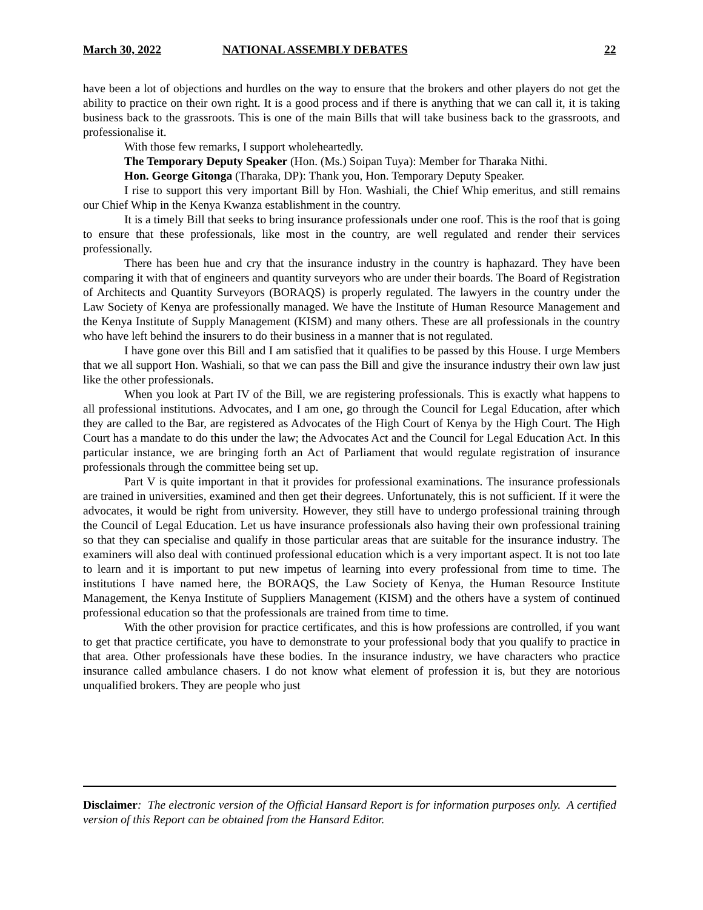March 30, 2022 NATIONAL ASSEMBLY DEBATES 22
have been a lot of objections and hurdles on the way to ensure that the brokers and other players do not get the ability to practice on their own right. It is a good process and if there is anything that we can call it, it is taking business back to the grassroots. This is one of the main Bills that will take business back to the grassroots, and professionalise it.
With those few remarks, I support wholeheartedly.
The Temporary Deputy Speaker (Hon. (Ms.) Soipan Tuya): Member for Tharaka Nithi.
Hon. George Gitonga (Tharaka, DP): Thank you, Hon. Temporary Deputy Speaker.
I rise to support this very important Bill by Hon. Washiali, the Chief Whip emeritus, and still remains our Chief Whip in the Kenya Kwanza establishment in the country.
It is a timely Bill that seeks to bring insurance professionals under one roof. This is the roof that is going to ensure that these professionals, like most in the country, are well regulated and render their services professionally.
There has been hue and cry that the insurance industry in the country is haphazard. They have been comparing it with that of engineers and quantity surveyors who are under their boards. The Board of Registration of Architects and Quantity Surveyors (BORAQS) is properly regulated. The lawyers in the country under the Law Society of Kenya are professionally managed. We have the Institute of Human Resource Management and the Kenya Institute of Supply Management (KISM) and many others. These are all professionals in the country who have left behind the insurers to do their business in a manner that is not regulated.
I have gone over this Bill and I am satisfied that it qualifies to be passed by this House. I urge Members that we all support Hon. Washiali, so that we can pass the Bill and give the insurance industry their own law just like the other professionals.
When you look at Part IV of the Bill, we are registering professionals. This is exactly what happens to all professional institutions. Advocates, and I am one, go through the Council for Legal Education, after which they are called to the Bar, are registered as Advocates of the High Court of Kenya by the High Court. The High Court has a mandate to do this under the law; the Advocates Act and the Council for Legal Education Act. In this particular instance, we are bringing forth an Act of Parliament that would regulate registration of insurance professionals through the committee being set up.
Part V is quite important in that it provides for professional examinations. The insurance professionals are trained in universities, examined and then get their degrees. Unfortunately, this is not sufficient. If it were the advocates, it would be right from university. However, they still have to undergo professional training through the Council of Legal Education. Let us have insurance professionals also having their own professional training so that they can specialise and qualify in those particular areas that are suitable for the insurance industry. The examiners will also deal with continued professional education which is a very important aspect. It is not too late to learn and it is important to put new impetus of learning into every professional from time to time. The institutions I have named here, the BORAQS, the Law Society of Kenya, the Human Resource Institute Management, the Kenya Institute of Suppliers Management (KISM) and the others have a system of continued professional education so that the professionals are trained from time to time.
With the other provision for practice certificates, and this is how professions are controlled, if you want to get that practice certificate, you have to demonstrate to your professional body that you qualify to practice in that area. Other professionals have these bodies. In the insurance industry, we have characters who practice insurance called ambulance chasers. I do not know what element of profession it is, but they are notorious unqualified brokers. They are people who just
Disclaimer: The electronic version of the Official Hansard Report is for information purposes only. A certified version of this Report can be obtained from the Hansard Editor.